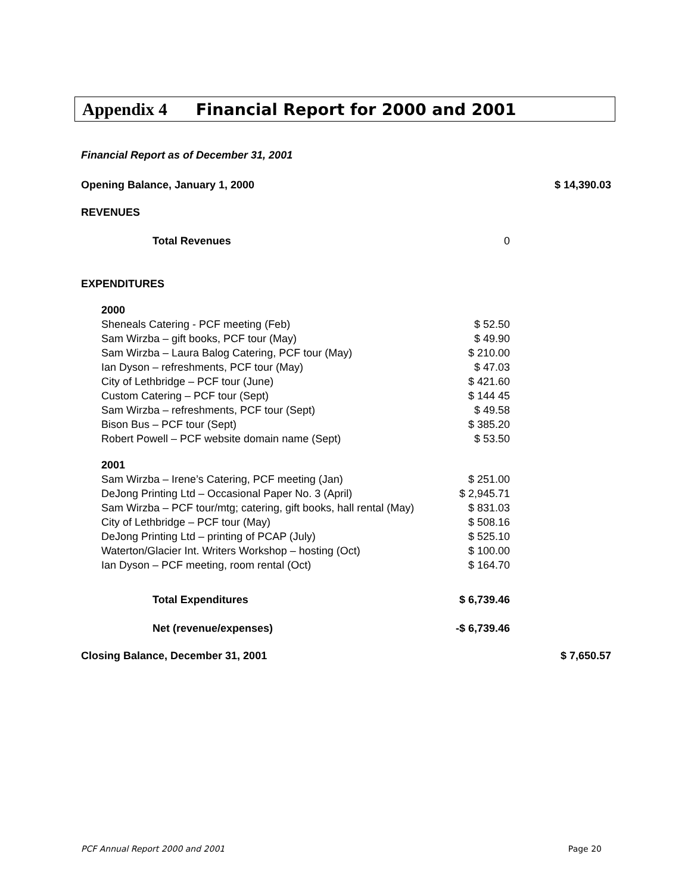Appendix 4 Financial Report for 2000 and 2001
| Financial Report as of December 31, 2001 | | |
| Opening Balance, January 1, 2000 | | $ 14,390.03 |
| REVENUES | | |
| Total Revenues | 0 | |
| EXPENDITURES | | |
| 2000 | | |
| Sheneals Catering - PCF meeting (Feb) | $ 52.50 | |
| Sam Wirzba – gift books, PCF tour (May) | $ 49.90 | |
| Sam Wirzba – Laura Balog Catering, PCF tour (May) | $ 210.00 | |
| Ian Dyson – refreshments, PCF tour (May) | $ 47.03 | |
| City of Lethbridge – PCF tour (June) | $ 421.60 | |
| Custom Catering – PCF tour (Sept) | $ 144 45 | |
| Sam Wirzba – refreshments, PCF tour (Sept) | $ 49.58 | |
| Bison Bus – PCF tour (Sept) | $ 385.20 | |
| Robert Powell – PCF website domain name (Sept) | $ 53.50 | |
| 2001 | | |
| Sam Wirzba – Irene’s Catering, PCF meeting (Jan) | $ 251.00 | |
| DeJong Printing Ltd – Occasional Paper No. 3 (April) | $ 2,945.71 | |
| Sam Wirzba – PCF tour/mtg; catering, gift books, hall rental (May) | $ 831.03 | |
| City of Lethbridge – PCF tour (May) | $ 508.16 | |
| DeJong Printing Ltd – printing of PCAP (July) | $ 525.10 | |
| Waterton/Glacier Int. Writers Workshop – hosting (Oct) | $ 100.00 | |
| Ian Dyson – PCF meeting, room rental (Oct) | $ 164.70 | |
| Total Expenditures | $ 6,739.46 | |
| Net (revenue/expenses) | -$ 6,739.46 | |
| Closing Balance, December 31, 2001 | | $ 7,650.57 |
PCF Annual Report 2000 and 2001 Page 20